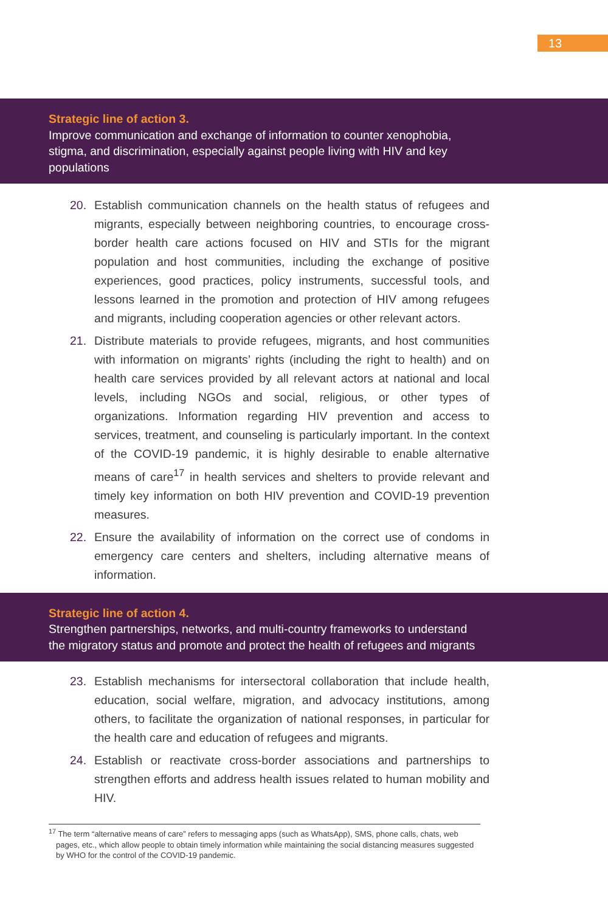13
Strategic line of action 3.
Improve communication and exchange of information to counter xenophobia,
stigma, and discrimination, especially against people living with HIV and key
populations
20. Establish communication channels on the health status of refugees and migrants, especially between neighboring countries, to encourage cross-border health care actions focused on HIV and STIs for the migrant population and host communities, including the exchange of positive experiences, good practices, policy instruments, successful tools, and lessons learned in the promotion and protection of HIV among refugees and migrants, including cooperation agencies or other relevant actors.
21. Distribute materials to provide refugees, migrants, and host communities with information on migrants’ rights (including the right to health) and on health care services provided by all relevant actors at national and local levels, including NGOs and social, religious, or other types of organizations. Information regarding HIV prevention and access to services, treatment, and counseling is particularly important. In the context of the COVID-19 pandemic, it is highly desirable to enable alternative means of care<sup>17</sup> in health services and shelters to provide relevant and timely key information on both HIV prevention and COVID-19 prevention measures.
22. Ensure the availability of information on the correct use of condoms in emergency care centers and shelters, including alternative means of information.
Strategic line of action 4.
Strengthen partnerships, networks, and multi-country frameworks to understand
the migratory status and promote and protect the health of refugees and migrants
23. Establish mechanisms for intersectoral collaboration that include health, education, social welfare, migration, and advocacy institutions, among others, to facilitate the organization of national responses, in particular for the health care and education of refugees and migrants.
24. Establish or reactivate cross-border associations and partnerships to strengthen efforts and address health issues related to human mobility and HIV.
<sup>17</sup> The term “alternative means of care” refers to messaging apps (such as WhatsApp), SMS, phone calls, chats, web pages, etc., which allow people to obtain timely information while maintaining the social distancing measures suggested by WHO for the control of the COVID-19 pandemic.